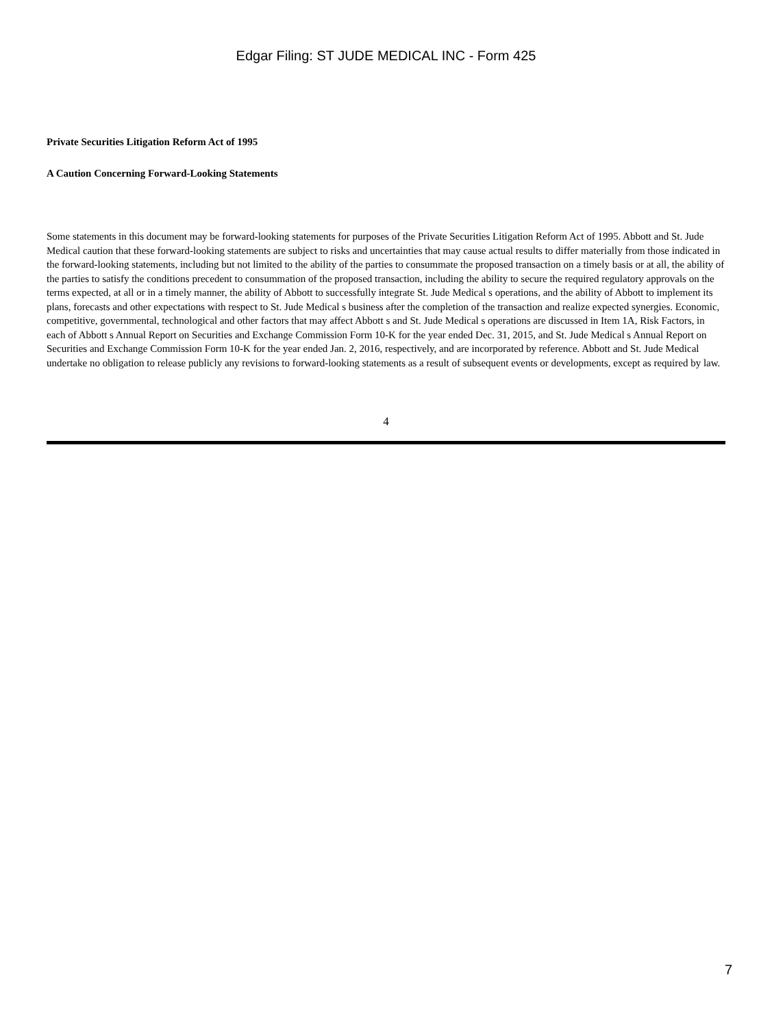Edgar Filing: ST JUDE MEDICAL INC - Form 425
Private Securities Litigation Reform Act of 1995
A Caution Concerning Forward-Looking Statements
Some statements in this document may be forward-looking statements for purposes of the Private Securities Litigation Reform Act of 1995. Abbott and St. Jude Medical caution that these forward-looking statements are subject to risks and uncertainties that may cause actual results to differ materially from those indicated in the forward-looking statements, including but not limited to the ability of the parties to consummate the proposed transaction on a timely basis or at all, the ability of the parties to satisfy the conditions precedent to consummation of the proposed transaction, including the ability to secure the required regulatory approvals on the terms expected, at all or in a timely manner, the ability of Abbott to successfully integrate St. Jude Medical s operations, and the ability of Abbott to implement its plans, forecasts and other expectations with respect to St. Jude Medical s business after the completion of the transaction and realize expected synergies. Economic, competitive, governmental, technological and other factors that may affect Abbott s and St. Jude Medical s operations are discussed in Item 1A, Risk Factors, in each of Abbott s Annual Report on Securities and Exchange Commission Form 10-K for the year ended Dec. 31, 2015, and St. Jude Medical s Annual Report on Securities and Exchange Commission Form 10-K for the year ended Jan. 2, 2016, respectively, and are incorporated by reference. Abbott and St. Jude Medical undertake no obligation to release publicly any revisions to forward-looking statements as a result of subsequent events or developments, except as required by law.
4
7